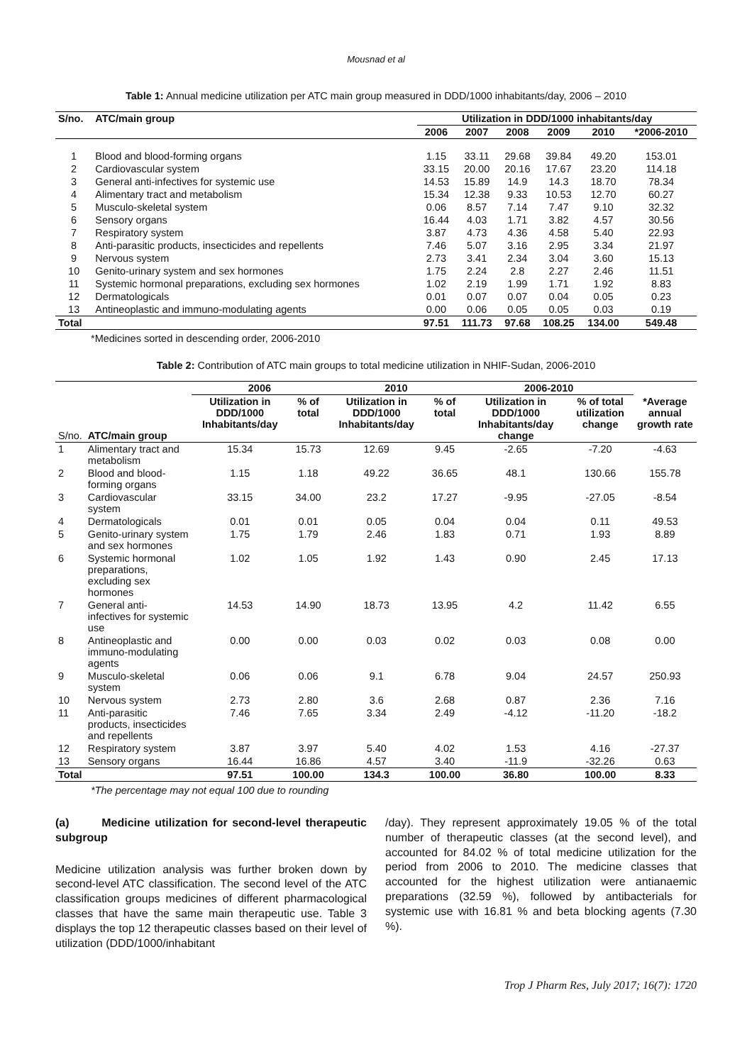Mousnad et al
Table 1: Annual medicine utilization per ATC main group measured in DDD/1000 inhabitants/day, 2006 – 2010
| S/no. | ATC/main group | Utilization in DDD/1000 inhabitants/day | | | | | |
| --- | --- | --- | --- | --- | --- | --- | --- |
| | | 2006 | 2007 | 2008 | 2009 | 2010 | *2006-2010 |
| 1 | Blood and blood-forming organs | 1.15 | 33.11 | 29.68 | 39.84 | 49.20 | 153.01 |
| 2 | Cardiovascular system | 33.15 | 20.00 | 20.16 | 17.67 | 23.20 | 114.18 |
| 3 | General anti-infectives for systemic use | 14.53 | 15.89 | 14.9 | 14.3 | 18.70 | 78.34 |
| 4 | Alimentary tract and metabolism | 15.34 | 12.38 | 9.33 | 10.53 | 12.70 | 60.27 |
| 5 | Musculo-skeletal system | 0.06 | 8.57 | 7.14 | 7.47 | 9.10 | 32.32 |
| 6 | Sensory organs | 16.44 | 4.03 | 1.71 | 3.82 | 4.57 | 30.56 |
| 7 | Respiratory system | 3.87 | 4.73 | 4.36 | 4.58 | 5.40 | 22.93 |
| 8 | Anti-parasitic products, insecticides and repellents | 7.46 | 5.07 | 3.16 | 2.95 | 3.34 | 21.97 |
| 9 | Nervous system | 2.73 | 3.41 | 2.34 | 3.04 | 3.60 | 15.13 |
| 10 | Genito-urinary system and sex hormones | 1.75 | 2.24 | 2.8 | 2.27 | 2.46 | 11.51 |
| 11 | Systemic hormonal preparations, excluding sex hormones | 1.02 | 2.19 | 1.99 | 1.71 | 1.92 | 8.83 |
| 12 | Dermatologicals | 0.01 | 0.07 | 0.07 | 0.04 | 0.05 | 0.23 |
| 13 | Antineoplastic and immuno-modulating agents | 0.00 | 0.06 | 0.05 | 0.05 | 0.03 | 0.19 |
| Total | | 97.51 | 111.73 | 97.68 | 108.25 | 134.00 | 549.48 |
*Medicines sorted in descending order, 2006-2010
Table 2: Contribution of ATC main groups to total medicine utilization in NHIF-Sudan, 2006-2010
| | | 2006 | | 2010 | | 2006-2010 | | |
| --- | --- | --- | --- | --- | --- | --- | --- | --- |
| S/no. | ATC/main group | Utilization in DDD/1000 Inhabitants/day | % of total | Utilization in DDD/1000 Inhabitants/day | % of total | Utilization in DDD/1000 Inhabitants/day change | % of total utilization change | *Average annual growth rate |
| 1 | Alimentary tract and metabolism | 15.34 | 15.73 | 12.69 | 9.45 | -2.65 | -7.20 | -4.63 |
| 2 | Blood and blood-forming organs | 1.15 | 1.18 | 49.22 | 36.65 | 48.1 | 130.66 | 155.78 |
| 3 | Cardiovascular system | 33.15 | 34.00 | 23.2 | 17.27 | -9.95 | -27.05 | -8.54 |
| 4 | Dermatologicals | 0.01 | 0.01 | 0.05 | 0.04 | 0.04 | 0.11 | 49.53 |
| 5 | Genito-urinary system and sex hormones | 1.75 | 1.79 | 2.46 | 1.83 | 0.71 | 1.93 | 8.89 |
| 6 | Systemic hormonal preparations, excluding sex hormones | 1.02 | 1.05 | 1.92 | 1.43 | 0.90 | 2.45 | 17.13 |
| 7 | General anti-infectives for systemic use | 14.53 | 14.90 | 18.73 | 13.95 | 4.2 | 11.42 | 6.55 |
| 8 | Antineoplastic and immuno-modulating agents | 0.00 | 0.00 | 0.03 | 0.02 | 0.03 | 0.08 | 0.00 |
| 9 | Musculo-skeletal system | 0.06 | 0.06 | 9.1 | 6.78 | 9.04 | 24.57 | 250.93 |
| 10 | Nervous system | 2.73 | 2.80 | 3.6 | 2.68 | 0.87 | 2.36 | 7.16 |
| 11 | Anti-parasitic products, insecticides and repellents | 7.46 | 7.65 | 3.34 | 2.49 | -4.12 | -11.20 | -18.2 |
| 12 | Respiratory system | 3.87 | 3.97 | 5.40 | 4.02 | 1.53 | 4.16 | -27.37 |
| 13 | Sensory organs | 16.44 | 16.86 | 4.57 | 3.40 | -11.9 | -32.26 | 0.63 |
| Total | | 97.51 | 100.00 | 134.3 | 100.00 | 36.80 | 100.00 | 8.33 |
*The percentage may not equal 100 due to rounding
(a) Medicine utilization for second-level therapeutic subgroup
Medicine utilization analysis was further broken down by second-level ATC classification. The second level of the ATC classification groups medicines of different pharmacological classes that have the same main therapeutic use. Table 3 displays the top 12 therapeutic classes based on their level of utilization (DDD/1000/inhabitant
/day). They represent approximately 19.05 % of the total number of therapeutic classes (at the second level), and accounted for 84.02 % of total medicine utilization for the period from 2006 to 2010. The medicine classes that accounted for the highest utilization were antianaemic preparations (32.59 %), followed by antibacterials for systemic use with 16.81 % and beta blocking agents (7.30 %).
Trop J Pharm Res, July 2017; 16(7): 1720